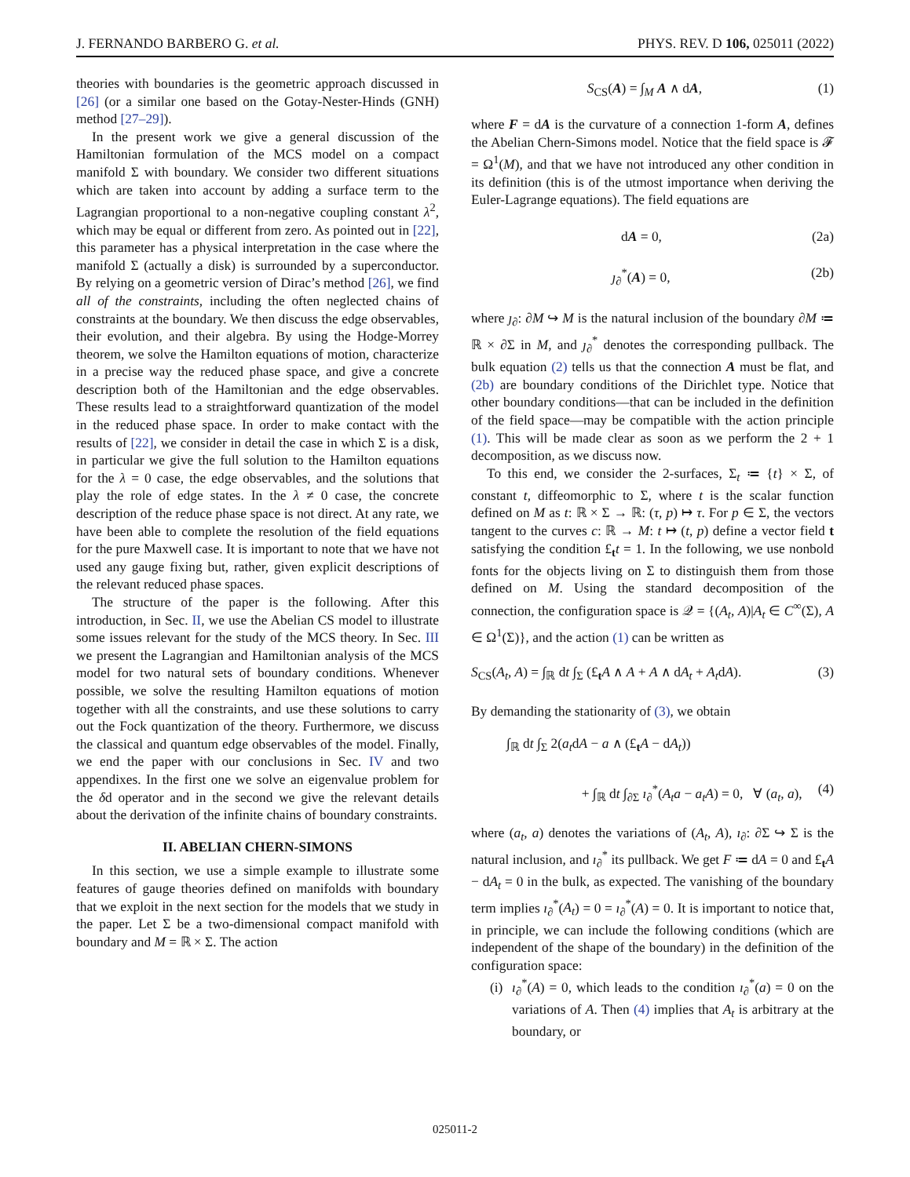J. FERNANDO BARBERO G. et al. PHYS. REV. D 106, 025011 (2022)
theories with boundaries is the geometric approach discussed in [26] (or a similar one based on the Gotay-Nester-Hinds (GNH) method [27–29]).
In the present work we give a general discussion of the Hamiltonian formulation of the MCS model on a compact manifold Σ with boundary. We consider two different situations which are taken into account by adding a surface term to the Lagrangian proportional to a non-negative coupling constant λ<sup>2</sup>, which may be equal or different from zero. As pointed out in [22], this parameter has a physical interpretation in the case where the manifold Σ (actually a disk) is surrounded by a superconductor. By relying on a geometric version of Dirac’s method [26], we find all of the constraints, including the often neglected chains of constraints at the boundary. We then discuss the edge observables, their evolution, and their algebra. By using the Hodge-Morrey theorem, we solve the Hamilton equations of motion, characterize in a precise way the reduced phase space, and give a concrete description both of the Hamiltonian and the edge observables. These results lead to a straightforward quantization of the model in the reduced phase space. In order to make contact with the results of [22], we consider in detail the case in which Σ is a disk, in particular we give the full solution to the Hamilton equations for the λ = 0 case, the edge observables, and the solutions that play the role of edge states. In the λ ≠ 0 case, the concrete description of the reduce phase space is not direct. At any rate, we have been able to complete the resolution of the field equations for the pure Maxwell case. It is important to note that we have not used any gauge fixing but, rather, given explicit descriptions of the relevant reduced phase spaces.
The structure of the paper is the following. After this introduction, in Sec. II, we use the Abelian CS model to illustrate some issues relevant for the study of the MCS theory. In Sec. III we present the Lagrangian and Hamiltonian analysis of the MCS model for two natural sets of boundary conditions. Whenever possible, we solve the resulting Hamilton equations of motion together with all the constraints, and use these solutions to carry out the Fock quantization of the theory. Furthermore, we discuss the classical and quantum edge observables of the model. Finally, we end the paper with our conclusions in Sec. IV and two appendixes. In the first one we solve an eigenvalue problem for the δd operator and in the second we give the relevant details about the derivation of the infinite chains of boundary constraints.
II. ABELIAN CHERN-SIMONS
In this section, we use a simple example to illustrate some features of gauge theories defined on manifolds with boundary that we exploit in the next section for the models that we study in the paper. Let Σ be a two-dimensional compact manifold with boundary and M = ℝ × Σ. The action
S<sub>CS</sub>(A) = ∫<sub>M</sub> A ∧ dA, (1)
where F = dA is the curvature of a connection 1-form A, defines the Abelian Chern-Simons model. Notice that the field space is 𝓕 = Ω<sup>1</sup>(M), and that we have not introduced any other condition in its definition (this is of the utmost importance when deriving the Euler-Lagrange equations). The field equations are
dA = 0, (2a)
ȷ<sub>∂</sub><sup>*</sup>(A) = 0, (2b)
where ȷ<sub>∂</sub>: ∂M ↪ M is the natural inclusion of the boundary ∂M ≔ ℝ × ∂Σ in M, and ȷ<sub>∂</sub><sup>*</sup> denotes the corresponding pullback. The bulk equation (2) tells us that the connection A must be flat, and (2b) are boundary conditions of the Dirichlet type. Notice that other boundary conditions—that can be included in the definition of the field space—may be compatible with the action principle (1). This will be made clear as soon as we perform the 2 + 1 decomposition, as we discuss now.
To this end, we consider the 2-surfaces, Σ<sub>t</sub> ≔ {t} × Σ, of constant t, diffeomorphic to Σ, where t is the scalar function defined on M as t: ℝ × Σ → ℝ: (τ, p) ↦ τ. For p ∈ Σ, the vectors tangent to the curves c: ℝ → M: t ↦ (t, p) define a vector field t satisfying the condition £<sub>t</sub>t = 1. In the following, we use nonbold fonts for the objects living on Σ to distinguish them from those defined on M. Using the standard decomposition of the connection, the configuration space is 𝒬 = {(A<sub>t</sub>, A)|A<sub>t</sub> ∈ C<sup>∞</sup>(Σ), A ∈ Ω<sup>1</sup>(Σ)}, and the action (1) can be written as
S<sub>CS</sub>(A<sub>t</sub>, A) = ∫<sub>ℝ</sub> dt ∫<sub>Σ</sub> (£<sub>t</sub>A ∧ A + A ∧ dA<sub>t</sub> + A<sub>t</sub>dA). (3)
By demanding the stationarity of (3), we obtain
∫<sub>ℝ</sub> dt ∫<sub>Σ</sub> 2(a<sub>t</sub>dA − a ∧ (£<sub>t</sub>A − dA<sub>t</sub>))
+ ∫<sub>ℝ</sub> dt ∫<sub>∂Σ</sub> ı<sub>∂</sub><sup>*</sup>(A<sub>t</sub>a − a<sub>t</sub>A) = 0, ∀ (a<sub>t</sub>, a), (4)
where (a<sub>t</sub>, a) denotes the variations of (A<sub>t</sub>, A), ı<sub>∂</sub>: ∂Σ ↪ Σ is the natural inclusion, and ı<sub>∂</sub><sup>*</sup> its pullback. We get F ≔ dA = 0 and £<sub>t</sub>A − dA<sub>t</sub> = 0 in the bulk, as expected. The vanishing of the boundary term implies ı<sub>∂</sub><sup>*</sup>(A<sub>t</sub>) = 0 = ı<sub>∂</sub><sup>*</sup>(A) = 0. It is important to notice that, in principle, we can include the following conditions (which are independent of the shape of the boundary) in the definition of the configuration space:
(i) ı<sub>∂</sub><sup>*</sup>(A) = 0, which leads to the condition ı<sub>∂</sub><sup>*</sup>(a) = 0 on the variations of A. Then (4) implies that A<sub>t</sub> is arbitrary at the boundary, or
025011-2